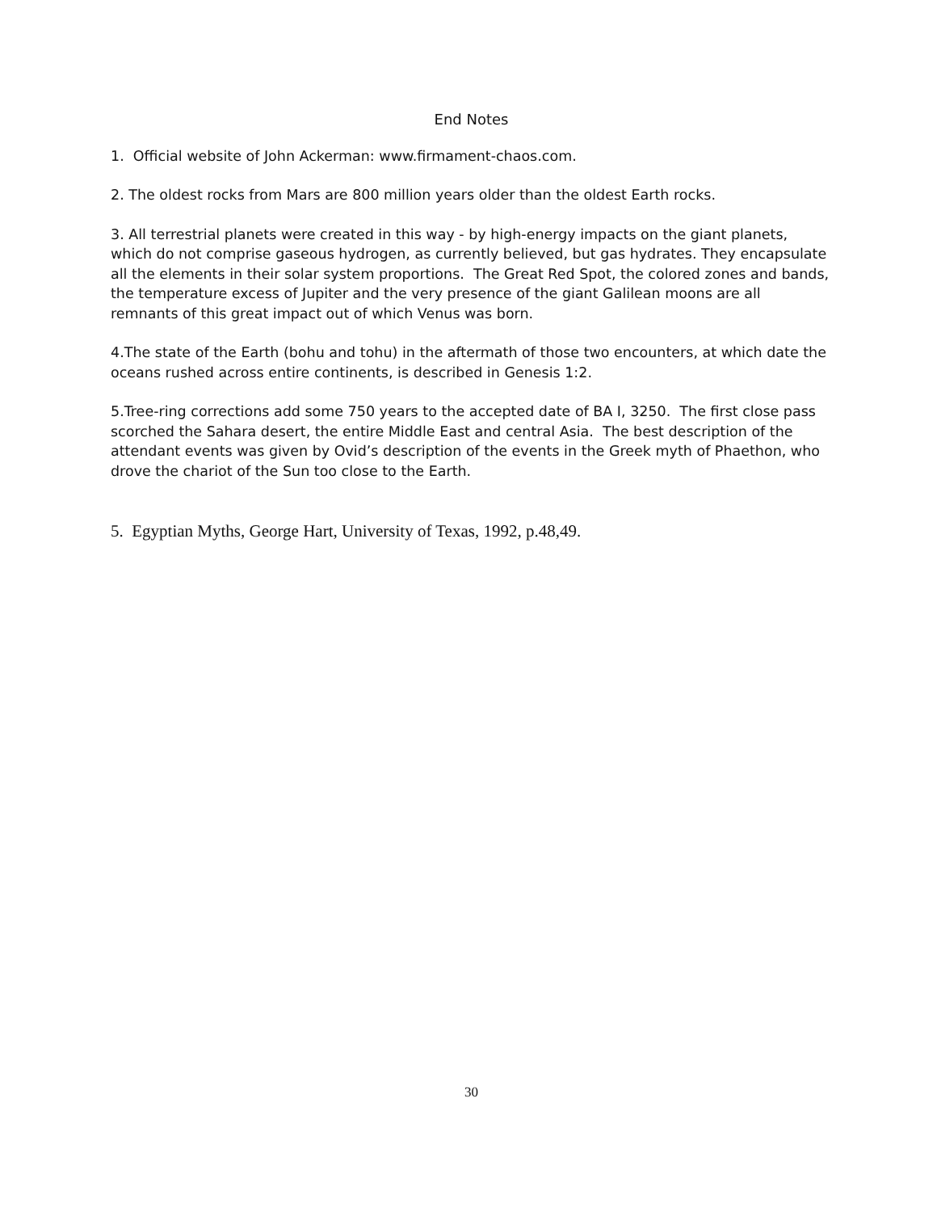End Notes
1. Official website of John Ackerman: www.firmament-chaos.com.
2. The oldest rocks from Mars are 800 million years older than the oldest Earth rocks.
3. All terrestrial planets were created in this way - by high-energy impacts on the giant planets, which do not comprise gaseous hydrogen, as currently believed, but gas hydrates. They encapsulate all the elements in their solar system proportions. The Great Red Spot, the colored zones and bands, the temperature excess of Jupiter and the very presence of the giant Galilean moons are all remnants of this great impact out of which Venus was born.
4.The state of the Earth (bohu and tohu) in the aftermath of those two encounters, at which date the oceans rushed across entire continents, is described in Genesis 1:2.
5.Tree-ring corrections add some 750 years to the accepted date of BA I, 3250. The first close pass scorched the Sahara desert, the entire Middle East and central Asia. The best description of the attendant events was given by Ovid’s description of the events in the Greek myth of Phaethon, who drove the chariot of the Sun too close to the Earth.
5. Egyptian Myths, George Hart, University of Texas, 1992, p.48,49.
30